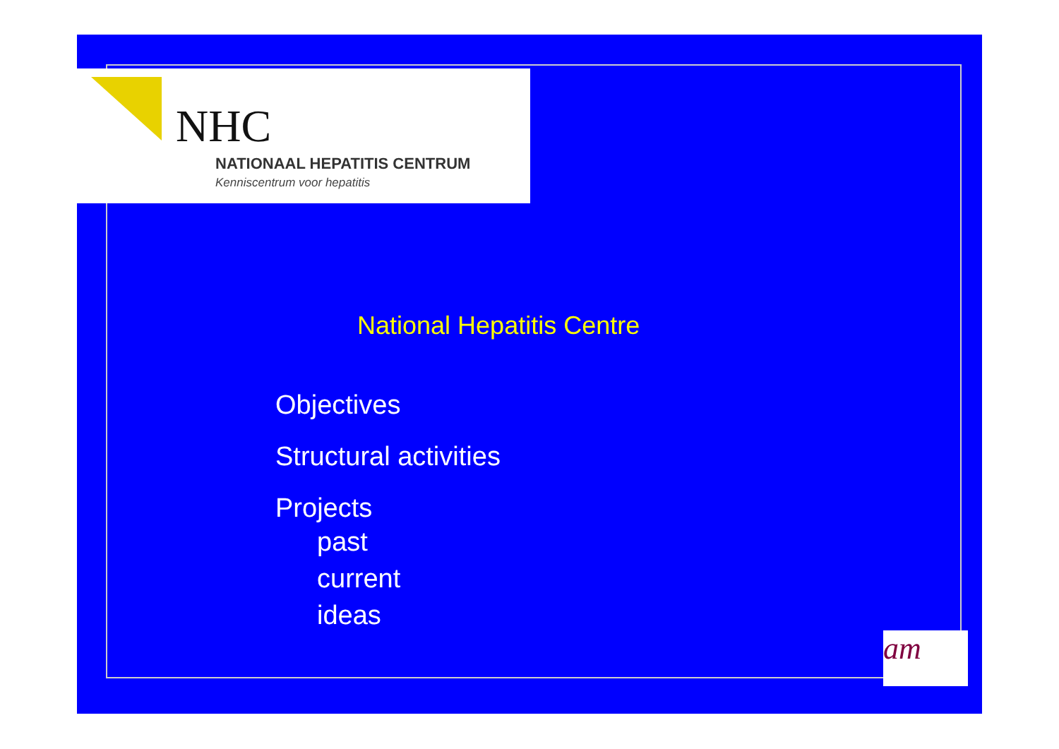NHC
NATIONAAL HEPATITIS CENTRUM
Kenniscentrum voor hepatitis
National Hepatitis Centre
Objectives
Structural activities
Projects
past
current
ideas
am